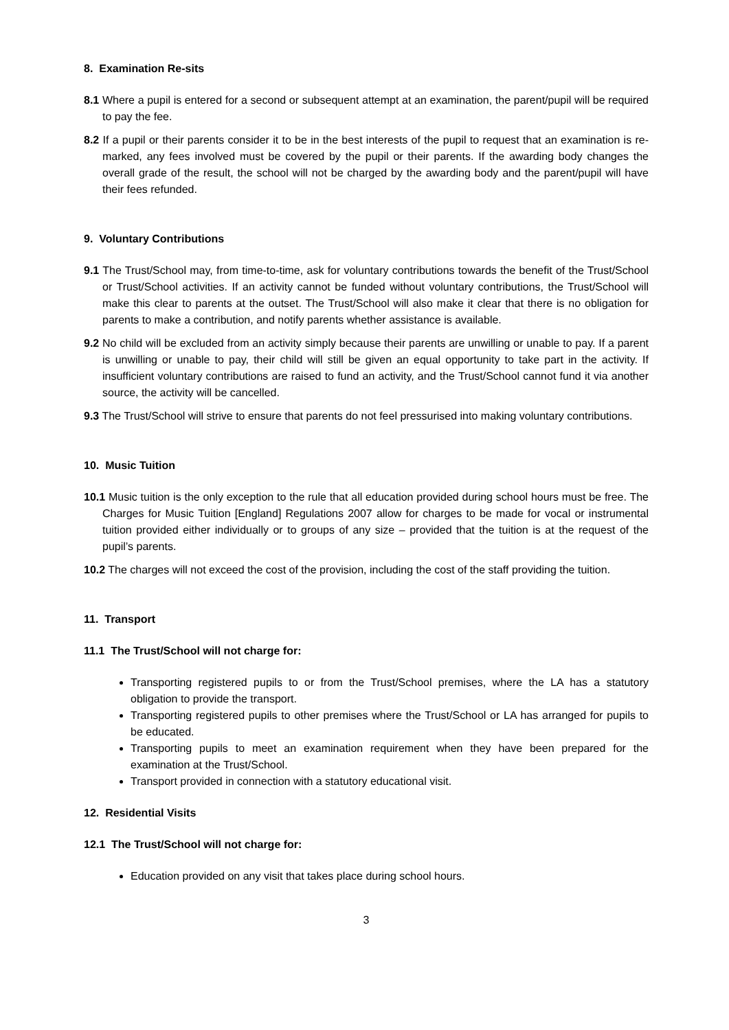8. Examination Re-sits
8.1 Where a pupil is entered for a second or subsequent attempt at an examination, the parent/pupil will be required to pay the fee.
8.2 If a pupil or their parents consider it to be in the best interests of the pupil to request that an examination is re-marked, any fees involved must be covered by the pupil or their parents. If the awarding body changes the overall grade of the result, the school will not be charged by the awarding body and the parent/pupil will have their fees refunded.
9. Voluntary Contributions
9.1 The Trust/School may, from time-to-time, ask for voluntary contributions towards the benefit of the Trust/School or Trust/School activities. If an activity cannot be funded without voluntary contributions, the Trust/School will make this clear to parents at the outset. The Trust/School will also make it clear that there is no obligation for parents to make a contribution, and notify parents whether assistance is available.
9.2 No child will be excluded from an activity simply because their parents are unwilling or unable to pay. If a parent is unwilling or unable to pay, their child will still be given an equal opportunity to take part in the activity. If insufficient voluntary contributions are raised to fund an activity, and the Trust/School cannot fund it via another source, the activity will be cancelled.
9.3 The Trust/School will strive to ensure that parents do not feel pressurised into making voluntary contributions.
10. Music Tuition
10.1 Music tuition is the only exception to the rule that all education provided during school hours must be free. The Charges for Music Tuition [England] Regulations 2007 allow for charges to be made for vocal or instrumental tuition provided either individually or to groups of any size – provided that the tuition is at the request of the pupil’s parents.
10.2 The charges will not exceed the cost of the provision, including the cost of the staff providing the tuition.
11. Transport
11.1 The Trust/School will not charge for:
Transporting registered pupils to or from the Trust/School premises, where the LA has a statutory obligation to provide the transport.
Transporting registered pupils to other premises where the Trust/School or LA has arranged for pupils to be educated.
Transporting pupils to meet an examination requirement when they have been prepared for the examination at the Trust/School.
Transport provided in connection with a statutory educational visit.
12. Residential Visits
12.1 The Trust/School will not charge for:
Education provided on any visit that takes place during school hours.
3